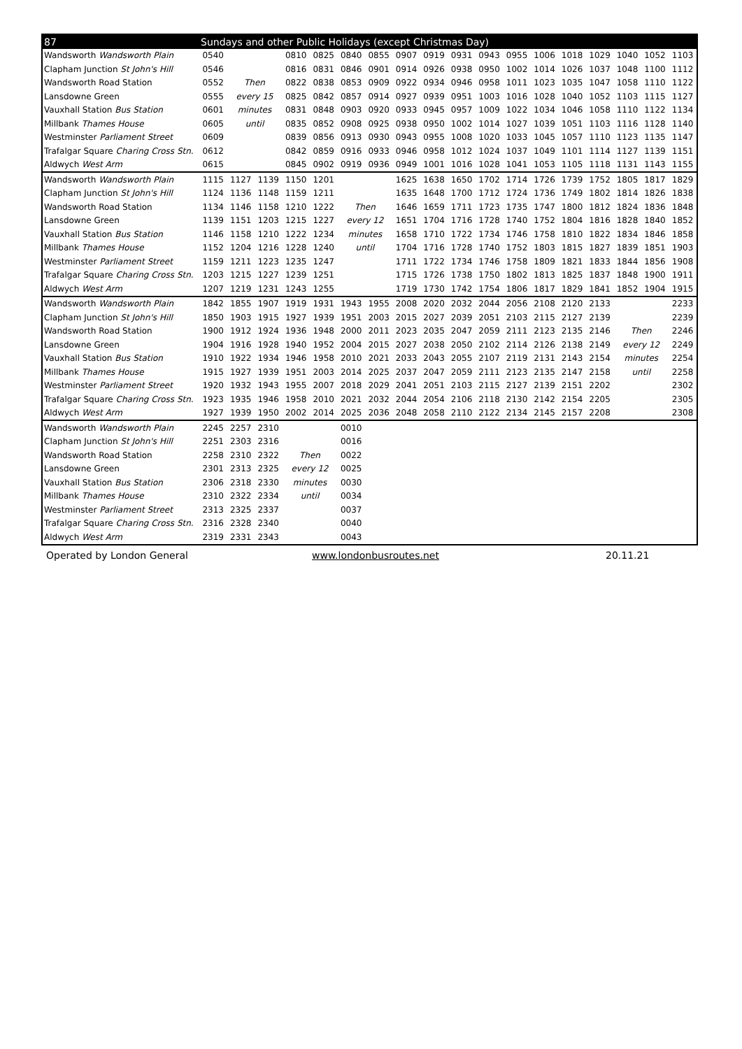| 87 | Sundays and other Public Holidays (except Christmas Day) | | | | | | | | | | | | | | | | | |
| --- | --- | --- | --- | --- | --- | --- | --- | --- | --- | --- | --- | --- | --- | --- | --- | --- | --- | --- |
| Wandsworth Wandsworth Plain | 0540 | | | 0810 | 0825 | 0840 | 0855 | 0907 | 0919 | 0931 | 0943 | 0955 | 1006 | 1018 | 1029 | 1040 | 1052 | 1103 |
| Clapham Junction St John's Hill | 0546 | | | 0816 | 0831 | 0846 | 0901 | 0914 | 0926 | 0938 | 0950 | 1002 | 1014 | 1026 | 1037 | 1048 | 1100 | 1112 |
| Wandsworth Road Station | 0552 | Then | | 0822 | 0838 | 0853 | 0909 | 0922 | 0934 | 0946 | 0958 | 1011 | 1023 | 1035 | 1047 | 1058 | 1110 | 1122 |
| Lansdowne Green | 0555 | every 15 | | 0825 | 0842 | 0857 | 0914 | 0927 | 0939 | 0951 | 1003 | 1016 | 1028 | 1040 | 1052 | 1103 | 1115 | 1127 |
| Vauxhall Station Bus Station | 0601 | minutes | | 0831 | 0848 | 0903 | 0920 | 0933 | 0945 | 0957 | 1009 | 1022 | 1034 | 1046 | 1058 | 1110 | 1122 | 1134 |
| Millbank Thames House | 0605 | until | | 0835 | 0852 | 0908 | 0925 | 0938 | 0950 | 1002 | 1014 | 1027 | 1039 | 1051 | 1103 | 1116 | 1128 | 1140 |
| Westminster Parliament Street | 0609 | | | 0839 | 0856 | 0913 | 0930 | 0943 | 0955 | 1008 | 1020 | 1033 | 1045 | 1057 | 1110 | 1123 | 1135 | 1147 |
| Trafalgar Square Charing Cross Stn. | 0612 | | | 0842 | 0859 | 0916 | 0933 | 0946 | 0958 | 1012 | 1024 | 1037 | 1049 | 1101 | 1114 | 1127 | 1139 | 1151 |
| Aldwych West Arm | 0615 | | | 0845 | 0902 | 0919 | 0936 | 0949 | 1001 | 1016 | 1028 | 1041 | 1053 | 1105 | 1118 | 1131 | 1143 | 1155 |
| Wandsworth Wandsworth Plain | 1115 | 1127 | 1139 | 1150 | 1201 | | | 1625 | 1638 | 1650 | 1702 | 1714 | 1726 | 1739 | 1752 | 1805 | 1817 | 1829 |
| Clapham Junction St John's Hill | 1124 | 1136 | 1148 | 1159 | 1211 | | | 1635 | 1648 | 1700 | 1712 | 1724 | 1736 | 1749 | 1802 | 1814 | 1826 | 1838 |
| Wandsworth Road Station | 1134 | 1146 | 1158 | 1210 | 1222 | Then | | 1646 | 1659 | 1711 | 1723 | 1735 | 1747 | 1800 | 1812 | 1824 | 1836 | 1848 |
| Lansdowne Green | 1139 | 1151 | 1203 | 1215 | 1227 | every 12 | | 1651 | 1704 | 1716 | 1728 | 1740 | 1752 | 1804 | 1816 | 1828 | 1840 | 1852 |
| Vauxhall Station Bus Station | 1146 | 1158 | 1210 | 1222 | 1234 | minutes | | 1658 | 1710 | 1722 | 1734 | 1746 | 1758 | 1810 | 1822 | 1834 | 1846 | 1858 |
| Millbank Thames House | 1152 | 1204 | 1216 | 1228 | 1240 | until | | 1704 | 1716 | 1728 | 1740 | 1752 | 1803 | 1815 | 1827 | 1839 | 1851 | 1903 |
| Westminster Parliament Street | 1159 | 1211 | 1223 | 1235 | 1247 | | | 1711 | 1722 | 1734 | 1746 | 1758 | 1809 | 1821 | 1833 | 1844 | 1856 | 1908 |
| Trafalgar Square Charing Cross Stn. | 1203 | 1215 | 1227 | 1239 | 1251 | | | 1715 | 1726 | 1738 | 1750 | 1802 | 1813 | 1825 | 1837 | 1848 | 1900 | 1911 |
| Aldwych West Arm | 1207 | 1219 | 1231 | 1243 | 1255 | | | 1719 | 1730 | 1742 | 1754 | 1806 | 1817 | 1829 | 1841 | 1852 | 1904 | 1915 |
| Wandsworth Wandsworth Plain | 1842 | 1855 | 1907 | 1919 | 1931 | 1943 | 1955 | 2008 | 2020 | 2032 | 2044 | 2056 | 2108 | 2120 | 2133 | | | 2233 |
| Clapham Junction St John's Hill | 1850 | 1903 | 1915 | 1927 | 1939 | 1951 | 2003 | 2015 | 2027 | 2039 | 2051 | 2103 | 2115 | 2127 | 2139 | | | 2239 |
| Wandsworth Road Station | 1900 | 1912 | 1924 | 1936 | 1948 | 2000 | 2011 | 2023 | 2035 | 2047 | 2059 | 2111 | 2123 | 2135 | 2146 | Then | | 2246 |
| Lansdowne Green | 1904 | 1916 | 1928 | 1940 | 1952 | 2004 | 2015 | 2027 | 2038 | 2050 | 2102 | 2114 | 2126 | 2138 | 2149 | every 12 | | 2249 |
| Vauxhall Station Bus Station | 1910 | 1922 | 1934 | 1946 | 1958 | 2010 | 2021 | 2033 | 2043 | 2055 | 2107 | 2119 | 2131 | 2143 | 2154 | minutes | | 2254 |
| Millbank Thames House | 1915 | 1927 | 1939 | 1951 | 2003 | 2014 | 2025 | 2037 | 2047 | 2059 | 2111 | 2123 | 2135 | 2147 | 2158 | until | | 2258 |
| Westminster Parliament Street | 1920 | 1932 | 1943 | 1955 | 2007 | 2018 | 2029 | 2041 | 2051 | 2103 | 2115 | 2127 | 2139 | 2151 | 2202 | | | 2302 |
| Trafalgar Square Charing Cross Stn. | 1923 | 1935 | 1946 | 1958 | 2010 | 2021 | 2032 | 2044 | 2054 | 2106 | 2118 | 2130 | 2142 | 2154 | 2205 | | | 2305 |
| Aldwych West Arm | 1927 | 1939 | 1950 | 2002 | 2014 | 2025 | 2036 | 2048 | 2058 | 2110 | 2122 | 2134 | 2145 | 2157 | 2208 | | | 2308 |
| Wandsworth Wandsworth Plain | 2245 | 2257 | 2310 | | | 0010 | | | | | | | | | | | | |
| Clapham Junction St John's Hill | 2251 | 2303 | 2316 | | | 0016 | | | | | | | | | | | | |
| Wandsworth Road Station | 2258 | 2310 | 2322 | Then | | 0022 | | | | | | | | | | | | |
| Lansdowne Green | 2301 | 2313 | 2325 | every 12 | | 0025 | | | | | | | | | | | | |
| Vauxhall Station Bus Station | 2306 | 2318 | 2330 | minutes | | 0030 | | | | | | | | | | | | |
| Millbank Thames House | 2310 | 2322 | 2334 | until | | 0034 | | | | | | | | | | | | |
| Westminster Parliament Street | 2313 | 2325 | 2337 | | | 0037 | | | | | | | | | | | | |
| Trafalgar Square Charing Cross Stn. | 2316 | 2328 | 2340 | | | 0040 | | | | | | | | | | | | |
| Aldwych West Arm | 2319 | 2331 | 2343 | | | 0043 | | | | | | | | | | | | |
Operated by London General www.londonbusroutes.net 20.11.21